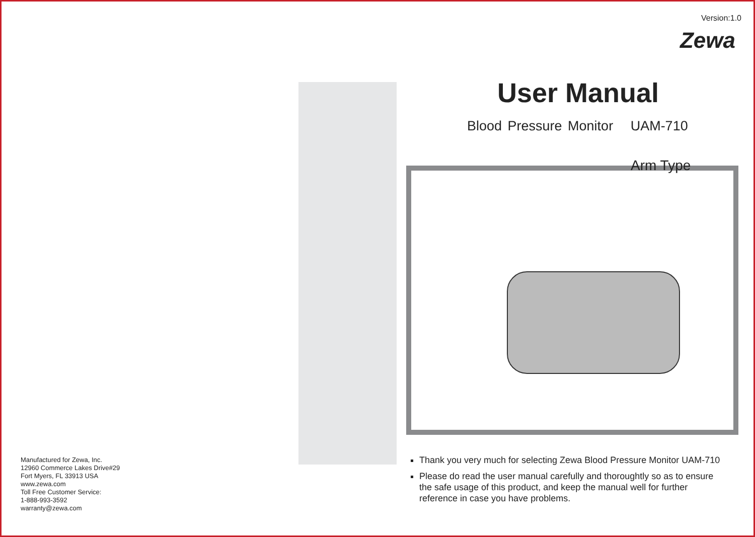Manufactured for Zewa, Inc.
12960 Commerce Lakes Drive#29
Fort Myers, FL 33913 USA
www.zewa.com
Toll Free Customer Service:
1-888-993-3592
warranty@zewa.com
Version:1.0
Zewa
User Manual
Blood Pressure Monitor UAM-710
Arm Type
Thank you very much for selecting Zewa Blood Pressure Monitor UAM-710
Please do read the user manual carefully and thoroughtly so as to ensure the safe usage of this product, and keep the manual well for further reference in case you have problems.